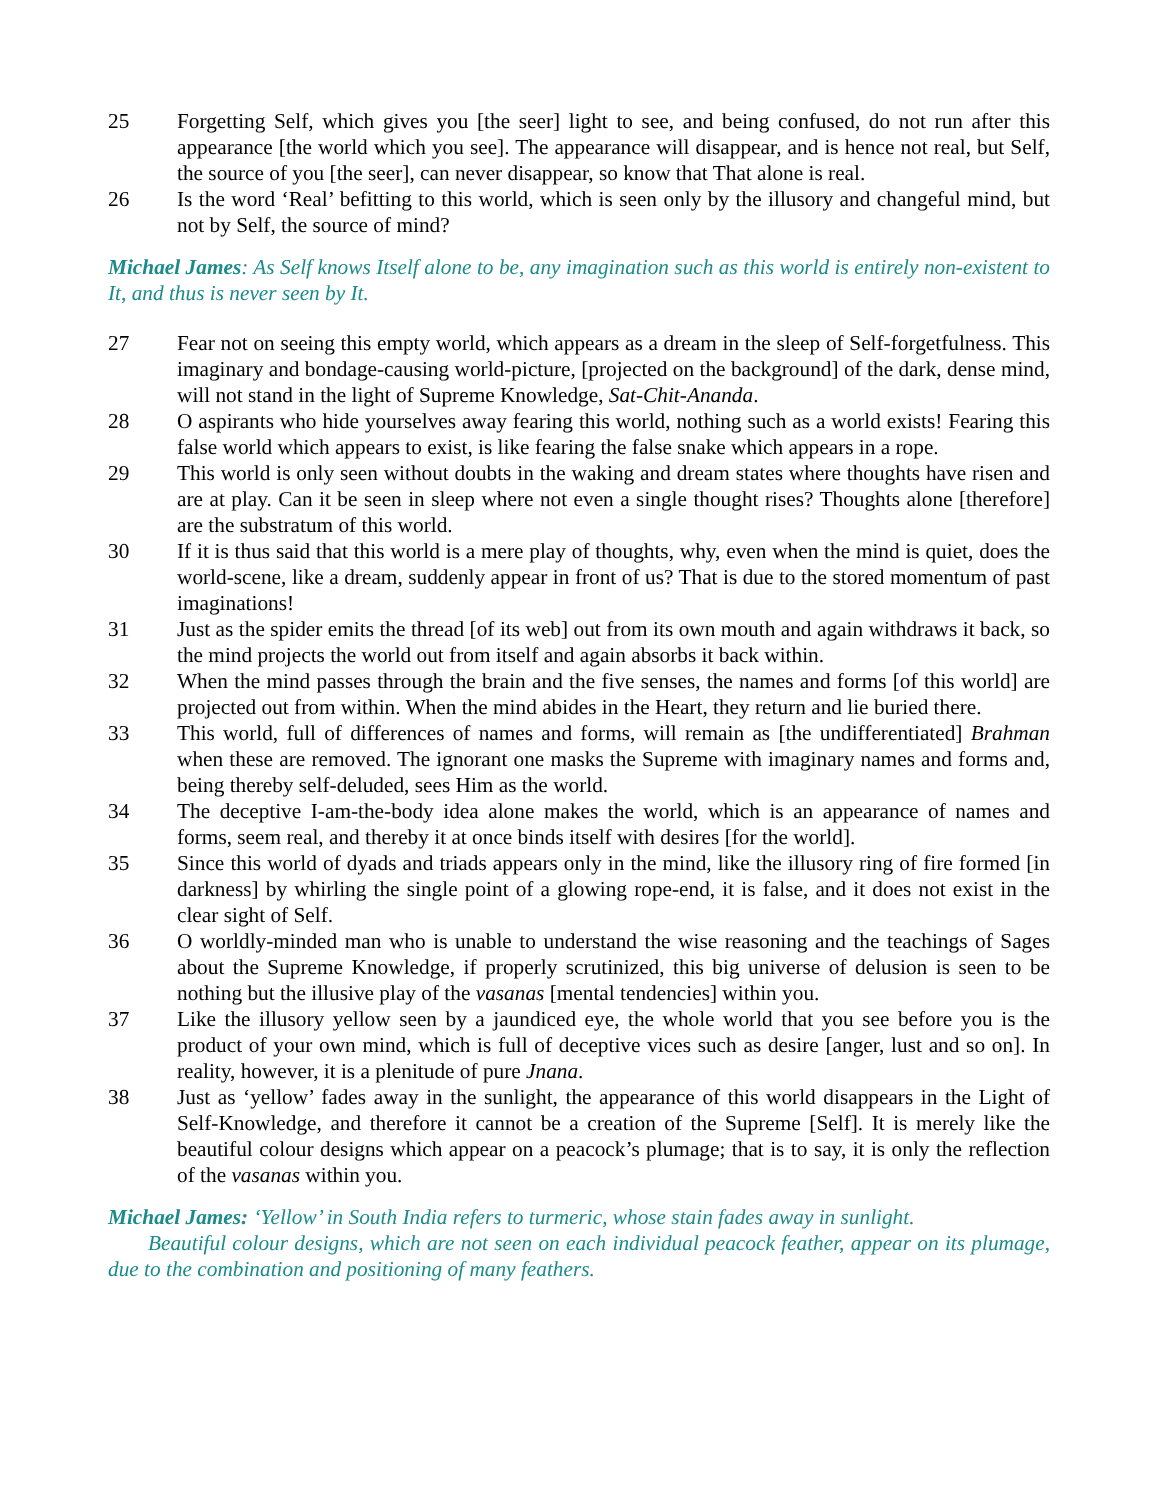25 Forgetting Self, which gives you [the seer] light to see, and being confused, do not run after this appearance [the world which you see]. The appearance will disappear, and is hence not real, but Self, the source of you [the seer], can never disappear, so know that That alone is real.
26 Is the word ‘Real’ befitting to this world, which is seen only by the illusory and changeful mind, but not by Self, the source of mind?
Michael James: As Self knows Itself alone to be, any imagination such as this world is entirely non-existent to It, and thus is never seen by It.
27 Fear not on seeing this empty world, which appears as a dream in the sleep of Self-forgetfulness. This imaginary and bondage-causing world-picture, [projected on the background] of the dark, dense mind, will not stand in the light of Supreme Knowledge, Sat-Chit-Ananda.
28 O aspirants who hide yourselves away fearing this world, nothing such as a world exists! Fearing this false world which appears to exist, is like fearing the false snake which appears in a rope.
29 This world is only seen without doubts in the waking and dream states where thoughts have risen and are at play. Can it be seen in sleep where not even a single thought rises? Thoughts alone [therefore] are the substratum of this world.
30 If it is thus said that this world is a mere play of thoughts, why, even when the mind is quiet, does the world-scene, like a dream, suddenly appear in front of us? That is due to the stored momentum of past imaginations!
31 Just as the spider emits the thread [of its web] out from its own mouth and again withdraws it back, so the mind projects the world out from itself and again absorbs it back within.
32 When the mind passes through the brain and the five senses, the names and forms [of this world] are projected out from within. When the mind abides in the Heart, they return and lie buried there.
33 This world, full of differences of names and forms, will remain as [the undifferentiated] Brahman when these are removed. The ignorant one masks the Supreme with imaginary names and forms and, being thereby self-deluded, sees Him as the world.
34 The deceptive I-am-the-body idea alone makes the world, which is an appearance of names and forms, seem real, and thereby it at once binds itself with desires [for the world].
35 Since this world of dyads and triads appears only in the mind, like the illusory ring of fire formed [in darkness] by whirling the single point of a glowing rope-end, it is false, and it does not exist in the clear sight of Self.
36 O worldly-minded man who is unable to understand the wise reasoning and the teachings of Sages about the Supreme Knowledge, if properly scrutinized, this big universe of delusion is seen to be nothing but the illusive play of the vasanas [mental tendencies] within you.
37 Like the illusory yellow seen by a jaundiced eye, the whole world that you see before you is the product of your own mind, which is full of deceptive vices such as desire [anger, lust and so on]. In reality, however, it is a plenitude of pure Jnana.
38 Just as ‘yellow’ fades away in the sunlight, the appearance of this world disappears in the Light of Self-Knowledge, and therefore it cannot be a creation of the Supreme [Self]. It is merely like the beautiful colour designs which appear on a peacock’s plumage; that is to say, it is only the reflection of the vasanas within you.
Michael James: ‘Yellow’ in South India refers to turmeric, whose stain fades away in sunlight.
Beautiful colour designs, which are not seen on each individual peacock feather, appear on its plumage, due to the combination and positioning of many feathers.